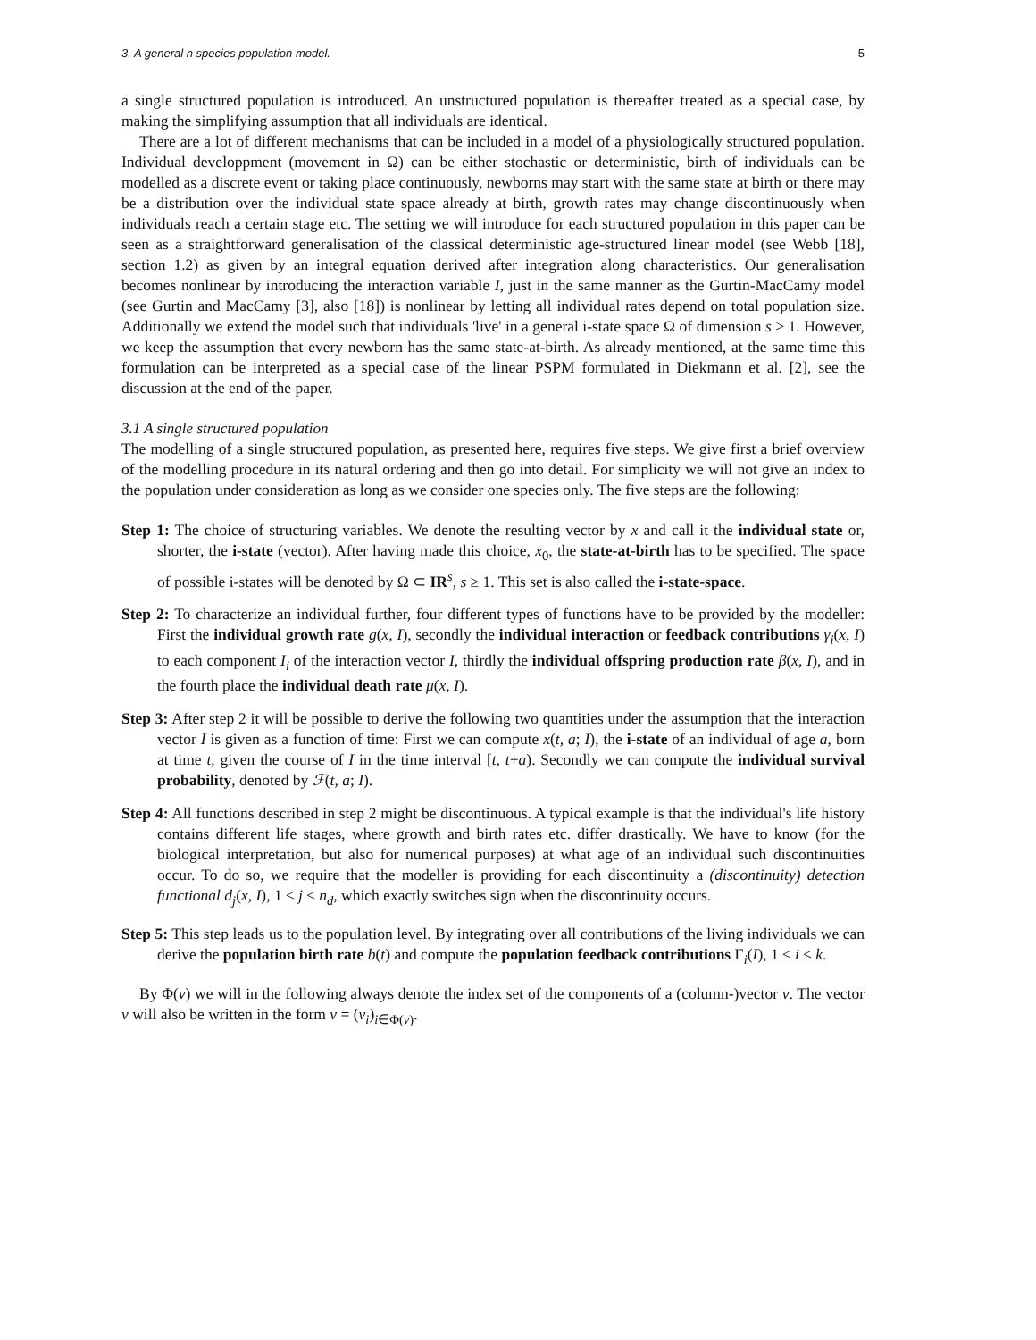3. A general n species population model. 5
a single structured population is introduced. An unstructured population is thereafter treated as a special case, by making the simplifying assumption that all individuals are identical.
There are a lot of different mechanisms that can be included in a model of a physiologically structured population. Individual developpment (movement in Ω) can be either stochastic or deterministic, birth of individuals can be modelled as a discrete event or taking place continuously, newborns may start with the same state at birth or there may be a distribution over the individual state space already at birth, growth rates may change discontinuously when individuals reach a certain stage etc. The setting we will introduce for each structured population in this paper can be seen as a straightforward generalisation of the classical deterministic age-structured linear model (see Webb [18], section 1.2) as given by an integral equation derived after integration along characteristics. Our generalisation becomes nonlinear by introducing the interaction variable I, just in the same manner as the Gurtin-MacCamy model (see Gurtin and MacCamy [3], also [18]) is nonlinear by letting all individual rates depend on total population size. Additionally we extend the model such that individuals 'live' in a general i-state space Ω of dimension s ≥ 1. However, we keep the assumption that every newborn has the same state-at-birth. As already mentioned, at the same time this formulation can be interpreted as a special case of the linear PSPM formulated in Diekmann et al. [2], see the discussion at the end of the paper.
3.1 A single structured population
The modelling of a single structured population, as presented here, requires five steps. We give first a brief overview of the modelling procedure in its natural ordering and then go into detail. For simplicity we will not give an index to the population under consideration as long as we consider one species only. The five steps are the following:
Step 1: The choice of structuring variables. We denote the resulting vector by x and call it the individual state or, shorter, the i-state (vector). After having made this choice, x<sub>0</sub>, the state-at-birth has to be specified. The space of possible i-states will be denoted by Ω ⊂ IR<sup>s</sup>, s ≥ 1. This set is also called the i-state-space.
Step 2: To characterize an individual further, four different types of functions have to be provided by the modeller: First the individual growth rate g(x, I), secondly the individual interaction or feedback contributions γ<sub>i</sub>(x, I) to each component I<sub>i</sub> of the interaction vector I, thirdly the individual offspring production rate β(x, I), and in the fourth place the individual death rate μ(x, I).
Step 3: After step 2 it will be possible to derive the following two quantities under the assumption that the interaction vector I is given as a function of time: First we can compute x(t, a; I), the i-state of an individual of age a, born at time t, given the course of I in the time interval [t, t+a). Secondly we can compute the individual survival probability, denoted by ℱ(t, a; I).
Step 4: All functions described in step 2 might be discontinuous. A typical example is that the individual's life history contains different life stages, where growth and birth rates etc. differ drastically. We have to know (for the biological interpretation, but also for numerical purposes) at what age of an individual such discontinuities occur. To do so, we require that the modeller is providing for each discontinuity a (discontinuity) detection functional d<sub>j</sub>(x, I), 1 ≤ j ≤ n<sub>d</sub>, which exactly switches sign when the discontinuity occurs.
Step 5: This step leads us to the population level. By integrating over all contributions of the living individuals we can derive the population birth rate b(t) and compute the population feedback contributions Γ<sub>i</sub>(I), 1 ≤ i ≤ k.
By Φ(v) we will in the following always denote the index set of the components of a (column-)vector v. The vector v will also be written in the form v = (v<sub>i</sub>)<sub>i∈Φ(v)</sub>.